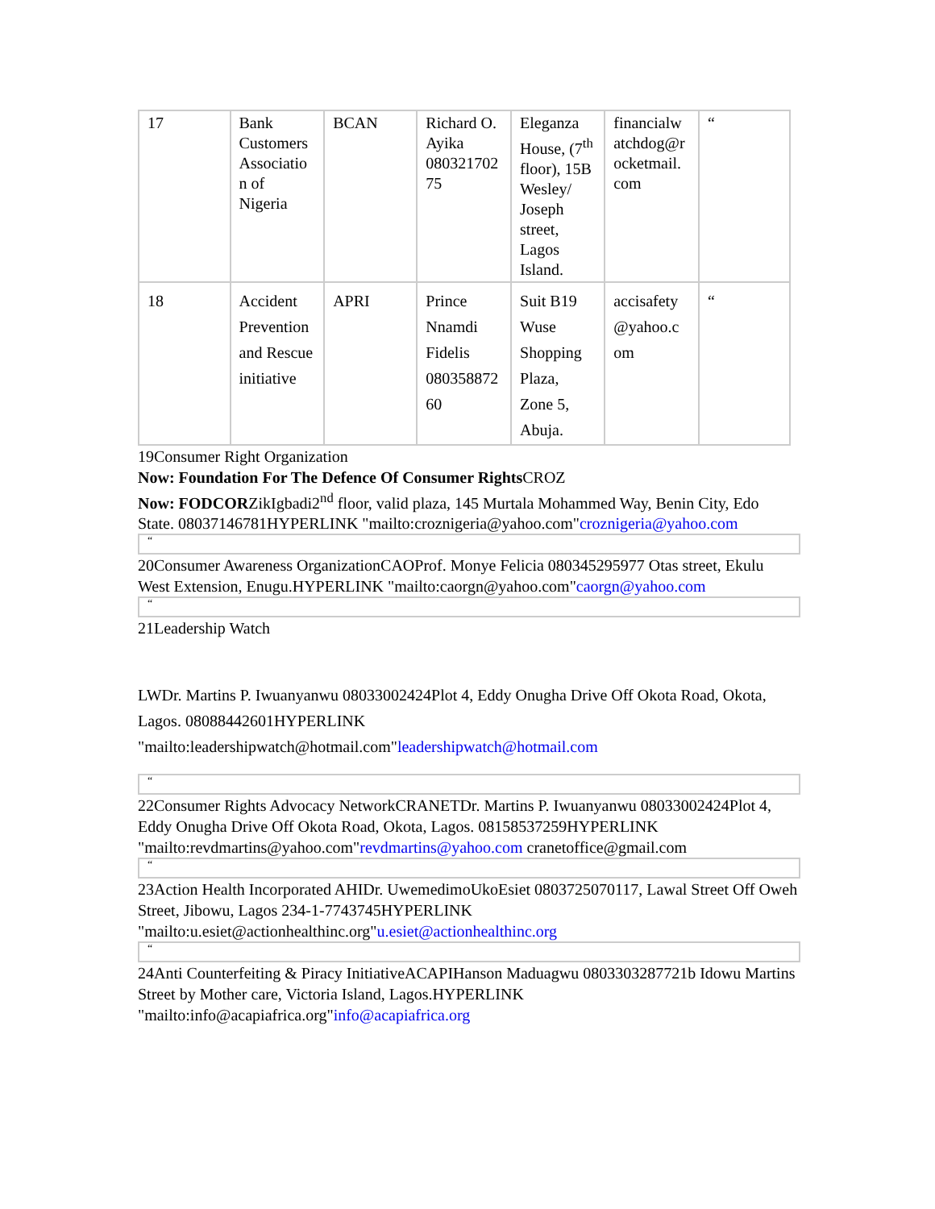| 17 | Bank Customers Associatio n of Nigeria | BCAN | Richard O. Ayika 080321702 75 | Eleganza House, (7<sup>th</sup> floor), 15B Wesley/ Joseph street, Lagos Island. | financialw atchdog@r ocketmail. com | “ |
| 18 | Accident Prevention and Rescue initiative | APRI | Prince Nnamdi Fidelis 080358872 60 | Suit B19 Wuse Shopping Plaza, Zone 5, Abuja. | accisafety @yahoo.c om | “ |
19Consumer Right Organization
Now: Foundation For The Defence Of Consumer Rights CROZ
Now: FODCORZikIgbadi2<sup>nd</sup> floor, valid plaza, 145 Murtala Mohammed Way, Benin City, Edo State. 08037146781HYPERLINK "mailto:croznigeria@yahoo.com"croznigeria@yahoo.com
“
20Consumer Awareness OrganizationCAOProf. Monye Felicia 080345295977 Otas street, Ekulu West Extension, Enugu.HYPERLINK "mailto:caorgn@yahoo.com"caorgn@yahoo.com
“
21Leadership Watch
LWDr. Martins P. Iwuanyanwu 08033002424Plot 4, Eddy Onugha Drive Off Okota Road, Okota, Lagos. 08088442601HYPERLINK
"mailto:leadershipwatch@hotmail.com"leadershipwatch@hotmail.com
“
22Consumer Rights Advocacy NetworkCRANETDr. Martins P. Iwuanyanwu 08033002424Plot 4, Eddy Onugha Drive Off Okota Road, Okota, Lagos. 08158537259HYPERLINK "mailto:revdmartins@yahoo.com"revdmartins@yahoo.com cranetoffice@gmail.com
“
23Action Health Incorporated AHIDr. UwemedimoUkoEsiet 0803725070117, Lawal Street Off Oweh Street, Jibowu, Lagos 234-1-7743745HYPERLINK "mailto:u.esiet@actionhealthinc.org"u.esiet@actionhealthinc.org
“
24Anti Counterfeiting & Piracy InitiativeACAPIHanson Maduagwu 0803303287721b Idowu Martins Street by Mother care, Victoria Island, Lagos.HYPERLINK "mailto:info@acapiafrica.org"info@acapiafrica.org